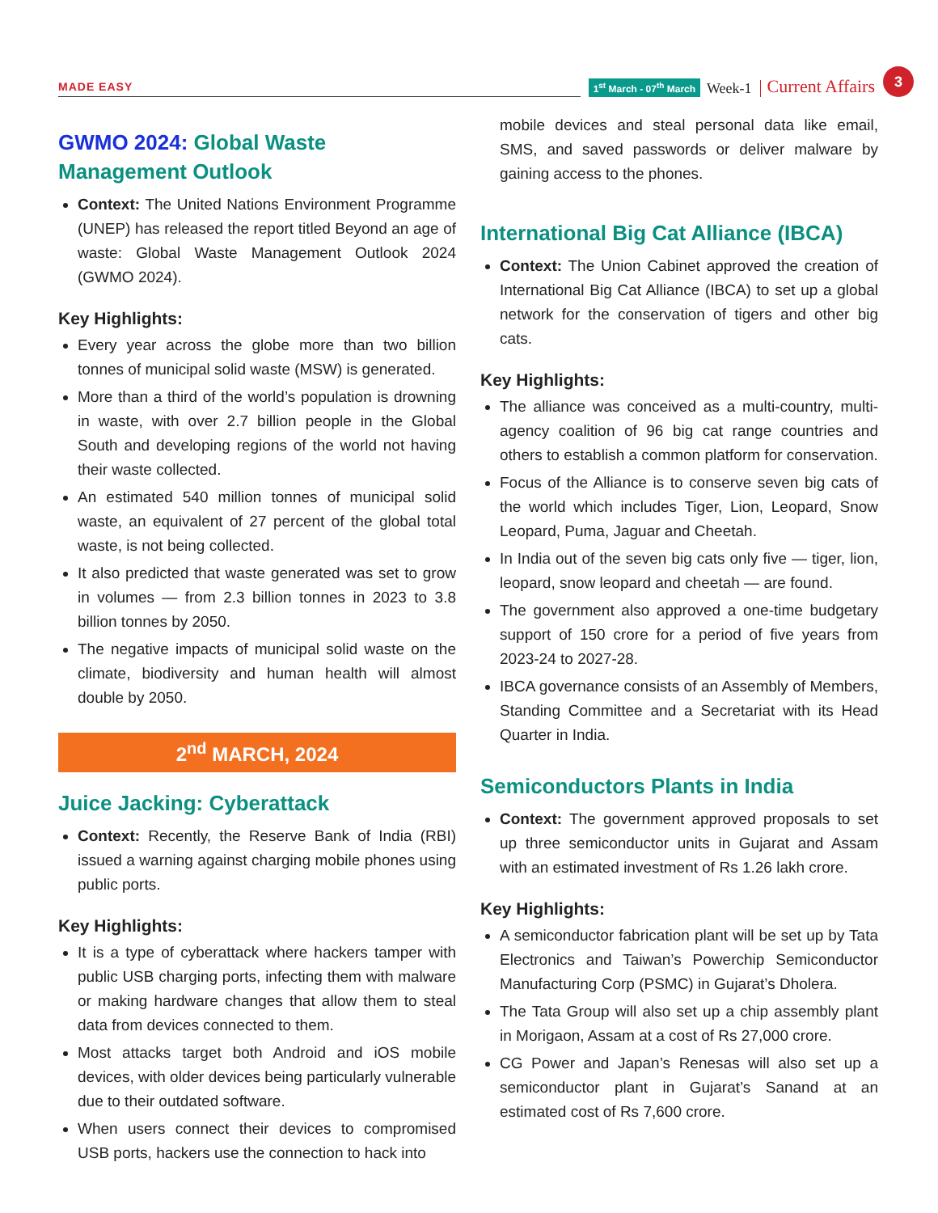MADE EASY
1<sup>st</sup> March - 07<sup>th</sup> March Week-1 Current Affairs 3
GWMO 2024: Global Waste Management Outlook
Context: The United Nations Environment Programme (UNEP) has released the report titled Beyond an age of waste: Global Waste Management Outlook 2024 (GWMO 2024).
Key Highlights:
Every year across the globe more than two billion tonnes of municipal solid waste (MSW) is generated.
More than a third of the world’s population is drowning in waste, with over 2.7 billion people in the Global South and developing regions of the world not having their waste collected.
An estimated 540 million tonnes of municipal solid waste, an equivalent of 27 percent of the global total waste, is not being collected.
It also predicted that waste generated was set to grow in volumes — from 2.3 billion tonnes in 2023 to 3.8 billion tonnes by 2050.
The negative impacts of municipal solid waste on the climate, biodiversity and human health will almost double by 2050.
2<sup>nd</sup> MARCH, 2024
Juice Jacking: Cyberattack
Context: Recently, the Reserve Bank of India (RBI) issued a warning against charging mobile phones using public ports.
Key Highlights:
It is a type of cyberattack where hackers tamper with public USB charging ports, infecting them with malware or making hardware changes that allow them to steal data from devices connected to them.
Most attacks target both Android and iOS mobile devices, with older devices being particularly vulnerable due to their outdated software.
When users connect their devices to compromised USB ports, hackers use the connection to hack into
mobile devices and steal personal data like email, SMS, and saved passwords or deliver malware by gaining access to the phones.
International Big Cat Alliance (IBCA)
Context: The Union Cabinet approved the creation of International Big Cat Alliance (IBCA) to set up a global network for the conservation of tigers and other big cats.
Key Highlights:
The alliance was conceived as a multi-country, multi-agency coalition of 96 big cat range countries and others to establish a common platform for conservation.
Focus of the Alliance is to conserve seven big cats of the world which includes Tiger, Lion, Leopard, Snow Leopard, Puma, Jaguar and Cheetah.
In India out of the seven big cats only five — tiger, lion, leopard, snow leopard and cheetah — are found.
The government also approved a one-time budgetary support of 150 crore for a period of five years from 2023-24 to 2027-28.
IBCA governance consists of an Assembly of Members, Standing Committee and a Secretariat with its Head Quarter in India.
Semiconductors Plants in India
Context: The government approved proposals to set up three semiconductor units in Gujarat and Assam with an estimated investment of Rs 1.26 lakh crore.
Key Highlights:
A semiconductor fabrication plant will be set up by Tata Electronics and Taiwan’s Powerchip Semiconductor Manufacturing Corp (PSMC) in Gujarat’s Dholera.
The Tata Group will also set up a chip assembly plant in Morigaon, Assam at a cost of Rs 27,000 crore.
CG Power and Japan’s Renesas will also set up a semiconductor plant in Gujarat’s Sanand at an estimated cost of Rs 7,600 crore.